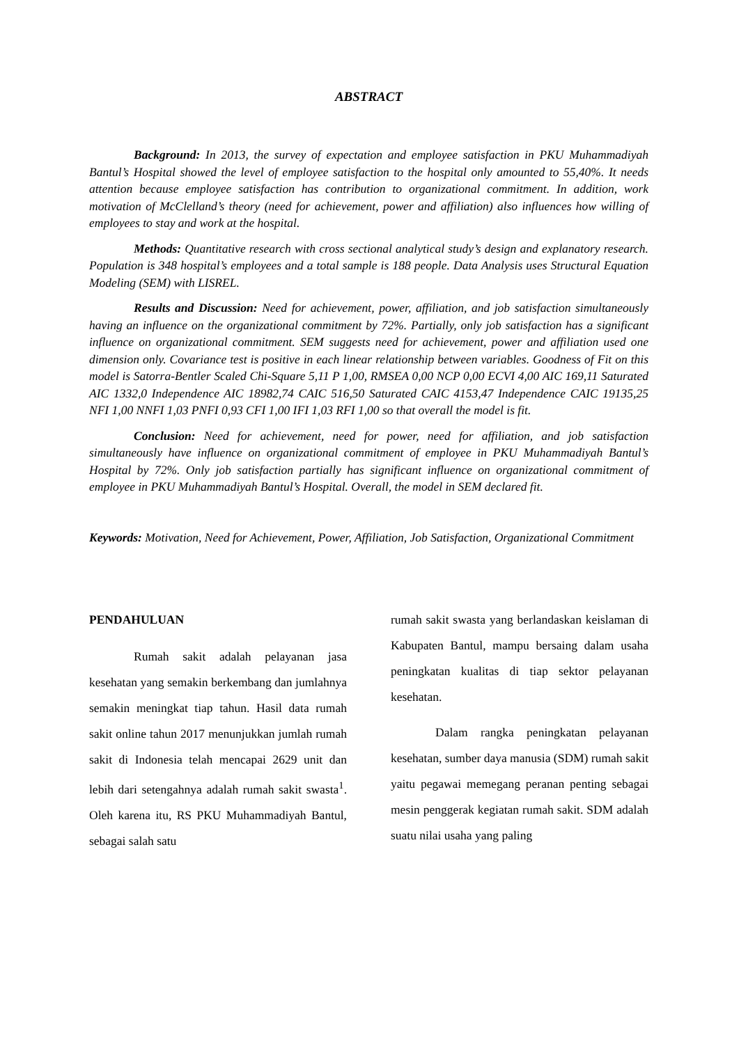ABSTRACT
Background: In 2013, the survey of expectation and employee satisfaction in PKU Muhammadiyah Bantul’s Hospital showed the level of employee satisfaction to the hospital only amounted to 55,40%. It needs attention because employee satisfaction has contribution to organizational commitment. In addition, work motivation of McClelland’s theory (need for achievement, power and affiliation) also influences how willing of employees to stay and work at the hospital.
Methods: Quantitative research with cross sectional analytical study’s design and explanatory research. Population is 348 hospital’s employees and a total sample is 188 people. Data Analysis uses Structural Equation Modeling (SEM) with LISREL.
Results and Discussion: Need for achievement, power, affiliation, and job satisfaction simultaneously having an influence on the organizational commitment by 72%. Partially, only job satisfaction has a significant influence on organizational commitment. SEM suggests need for achievement, power and affiliation used one dimension only. Covariance test is positive in each linear relationship between variables. Goodness of Fit on this model is Satorra-Bentler Scaled Chi-Square 5,11 P 1,00, RMSEA 0,00 NCP 0,00 ECVI 4,00 AIC 169,11 Saturated AIC 1332,0 Independence AIC 18982,74 CAIC 516,50 Saturated CAIC 4153,47 Independence CAIC 19135,25 NFI 1,00 NNFI 1,03 PNFI 0,93 CFI 1,00 IFI 1,03 RFI 1,00 so that overall the model is fit.
Conclusion: Need for achievement, need for power, need for affiliation, and job satisfaction simultaneously have influence on organizational commitment of employee in PKU Muhammadiyah Bantul’s Hospital by 72%. Only job satisfaction partially has significant influence on organizational commitment of employee in PKU Muhammadiyah Bantul’s Hospital. Overall, the model in SEM declared fit.
Keywords: Motivation, Need for Achievement, Power, Affiliation, Job Satisfaction, Organizational Commitment
PENDAHULUAN
Rumah sakit adalah pelayanan jasa kesehatan yang semakin berkembang dan jumlahnya semakin meningkat tiap tahun. Hasil data rumah sakit online tahun 2017 menunjukkan jumlah rumah sakit di Indonesia telah mencapai 2629 unit dan lebih dari setengahnya adalah rumah sakit swasta<sup>1</sup>. Oleh karena itu, RS PKU Muhammadiyah Bantul, sebagai salah satu
rumah sakit swasta yang berlandaskan keislaman di Kabupaten Bantul, mampu bersaing dalam usaha peningkatan kualitas di tiap sektor pelayanan kesehatan.
Dalam rangka peningkatan pelayanan kesehatan, sumber daya manusia (SDM) rumah sakit yaitu pegawai memegang peranan penting sebagai mesin penggerak kegiatan rumah sakit. SDM adalah suatu nilai usaha yang paling